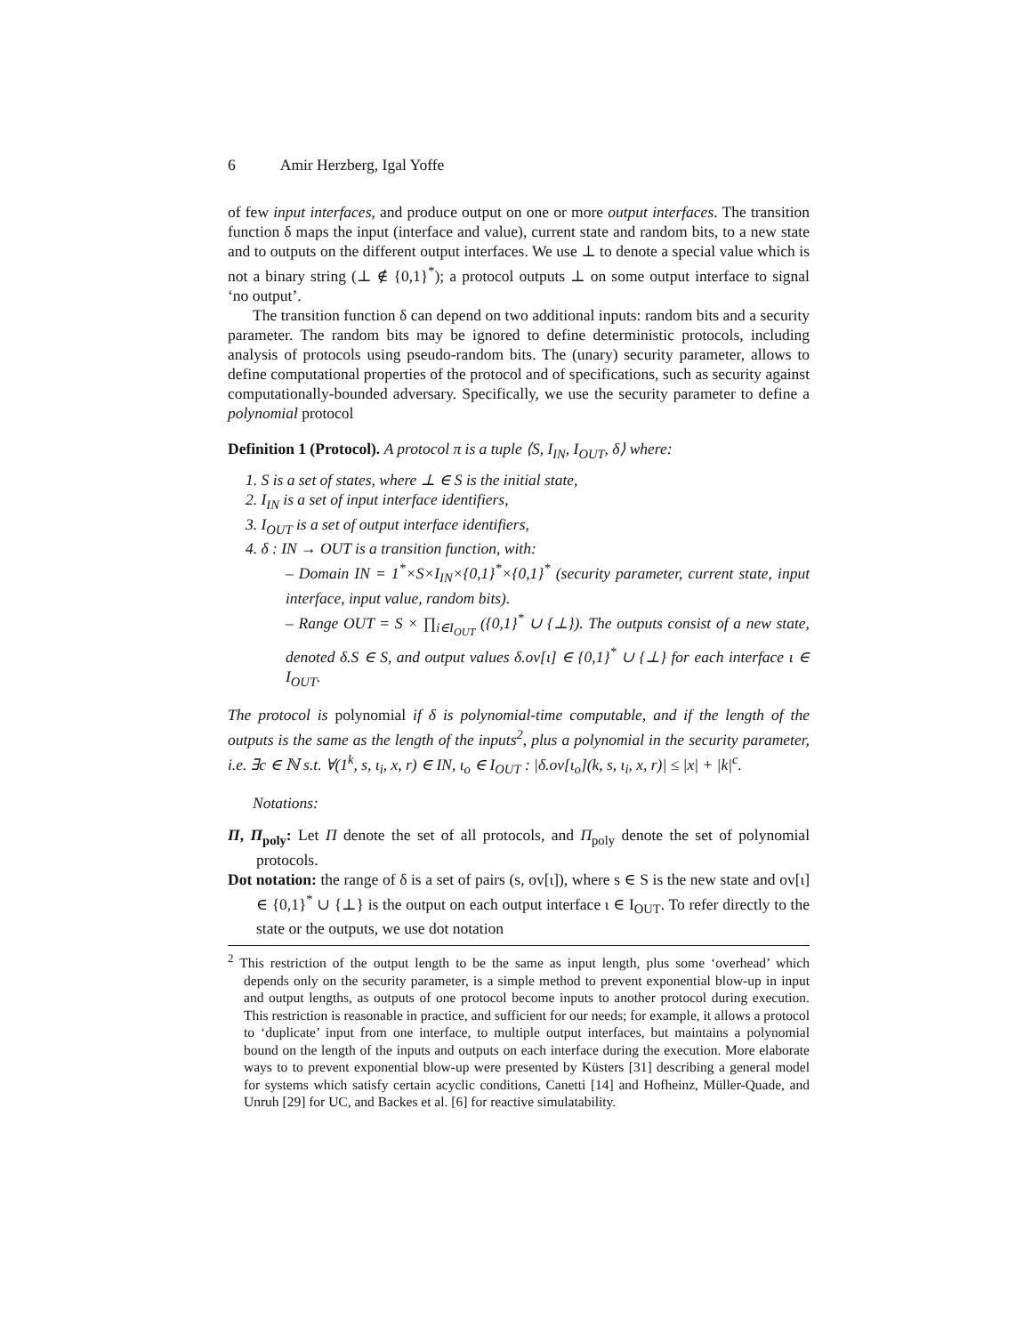6 Amir Herzberg, Igal Yoffe
of few input interfaces, and produce output on one or more output interfaces. The transition function δ maps the input (interface and value), current state and random bits, to a new state and to outputs on the different output interfaces. We use ⊥ to denote a special value which is not a binary string (⊥ ∉ {0,1}<sup>*</sup>); a protocol outputs ⊥ on some output interface to signal ‘no output’.
The transition function δ can depend on two additional inputs: random bits and a security parameter. The random bits may be ignored to define deterministic protocols, including analysis of protocols using pseudo-random bits. The (unary) security parameter, allows to define computational properties of the protocol and of specifications, such as security against computationally-bounded adversary. Specifically, we use the security parameter to define a polynomial protocol
Definition 1 (Protocol). A protocol π is a tuple ⟨S, I<sub>IN</sub>, I<sub>OUT</sub>, δ⟩ where:
1. S is a set of states, where ⊥ ∈ S is the initial state,
2. I<sub>IN</sub> is a set of input interface identifiers,
3. I<sub>OUT</sub> is a set of output interface identifiers,
4. δ : IN → OUT is a transition function, with:
– Domain IN = 1<sup>*</sup>×S×I<sub>IN</sub>×{0,1}<sup>*</sup>×{0,1}<sup>*</sup> (security parameter, current state, input interface, input value, random bits).
– Range OUT = S × ∏<sub>i∈I<sub>OUT</sub></sub> ({0,1}<sup>*</sup> ∪ {⊥}). The outputs consist of a new state, denoted δ.S ∈ S, and output values δ.ov[ι] ∈ {0,1}<sup>*</sup> ∪ {⊥} for each interface ι ∈ I<sub>OUT</sub>.
The protocol is polynomial if δ is polynomial-time computable, and if the length of the outputs is the same as the length of the inputs<sup>2</sup>, plus a polynomial in the security parameter, i.e. ∃c ∈ ℕ s.t. ∀(1<sup>k</sup>, s, ι<sub>i</sub>, x, r) ∈ IN, ι<sub>o</sub> ∈ I<sub>OUT</sub> : |δ.ov[ι<sub>o</sub>](k, s, ι<sub>i</sub>, x, r)| ≤ |x| + |k|<sup>c</sup>.
Notations:
Π, Π<sub>poly</sub>: Let Π denote the set of all protocols, and Π<sub>poly</sub> denote the set of polynomial protocols.
Dot notation: the range of δ is a set of pairs (s, ov[ι]), where s ∈ S is the new state and ov[ι] ∈ {0,1}<sup>*</sup> ∪ {⊥} is the output on each output interface ι ∈ I<sub>OUT</sub>. To refer directly to the state or the outputs, we use dot notation
<sup>2</sup> This restriction of the output length to be the same as input length, plus some ‘overhead’ which depends only on the security parameter, is a simple method to prevent exponential blow-up in input and output lengths, as outputs of one protocol become inputs to another protocol during execution. This restriction is reasonable in practice, and sufficient for our needs; for example, it allows a protocol to ‘duplicate’ input from one interface, to multiple output interfaces, but maintains a polynomial bound on the length of the inputs and outputs on each interface during the execution. More elaborate ways to to prevent exponential blow-up were presented by Küsters [31] describing a general model for systems which satisfy certain acyclic conditions, Canetti [14] and Hofheinz, Müller-Quade, and Unruh [29] for UC, and Backes et al. [6] for reactive simulatability.